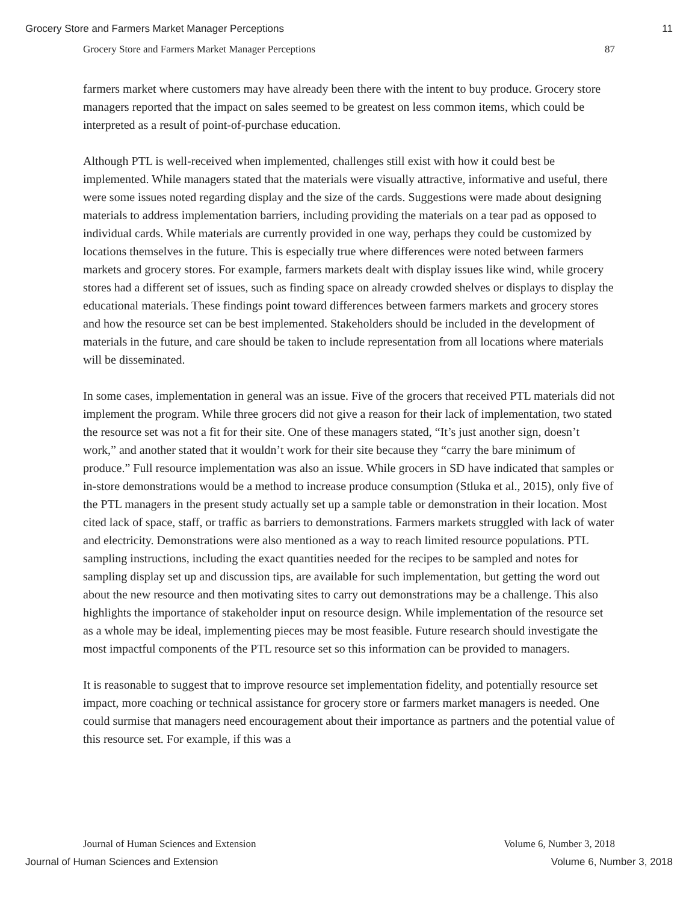Grocery Store and Farmers Market Manager Perceptions 11
Grocery Store and Farmers Market Manager Perceptions 87
farmers market where customers may have already been there with the intent to buy produce. Grocery store managers reported that the impact on sales seemed to be greatest on less common items, which could be interpreted as a result of point-of-purchase education.
Although PTL is well-received when implemented, challenges still exist with how it could best be implemented. While managers stated that the materials were visually attractive, informative and useful, there were some issues noted regarding display and the size of the cards. Suggestions were made about designing materials to address implementation barriers, including providing the materials on a tear pad as opposed to individual cards. While materials are currently provided in one way, perhaps they could be customized by locations themselves in the future. This is especially true where differences were noted between farmers markets and grocery stores. For example, farmers markets dealt with display issues like wind, while grocery stores had a different set of issues, such as finding space on already crowded shelves or displays to display the educational materials. These findings point toward differences between farmers markets and grocery stores and how the resource set can be best implemented. Stakeholders should be included in the development of materials in the future, and care should be taken to include representation from all locations where materials will be disseminated.
In some cases, implementation in general was an issue. Five of the grocers that received PTL materials did not implement the program. While three grocers did not give a reason for their lack of implementation, two stated the resource set was not a fit for their site. One of these managers stated, “It’s just another sign, doesn’t work,” and another stated that it wouldn’t work for their site because they “carry the bare minimum of produce.” Full resource implementation was also an issue. While grocers in SD have indicated that samples or in-store demonstrations would be a method to increase produce consumption (Stluka et al., 2015), only five of the PTL managers in the present study actually set up a sample table or demonstration in their location. Most cited lack of space, staff, or traffic as barriers to demonstrations. Farmers markets struggled with lack of water and electricity. Demonstrations were also mentioned as a way to reach limited resource populations. PTL sampling instructions, including the exact quantities needed for the recipes to be sampled and notes for sampling display set up and discussion tips, are available for such implementation, but getting the word out about the new resource and then motivating sites to carry out demonstrations may be a challenge. This also highlights the importance of stakeholder input on resource design. While implementation of the resource set as a whole may be ideal, implementing pieces may be most feasible. Future research should investigate the most impactful components of the PTL resource set so this information can be provided to managers.
It is reasonable to suggest that to improve resource set implementation fidelity, and potentially resource set impact, more coaching or technical assistance for grocery store or farmers market managers is needed. One could surmise that managers need encouragement about their importance as partners and the potential value of this resource set. For example, if this was a
Journal of Human Sciences and Extension Volume 6, Number 3, 2018
Journal of Human Sciences and Extension Volume 6, Number 3, 2018